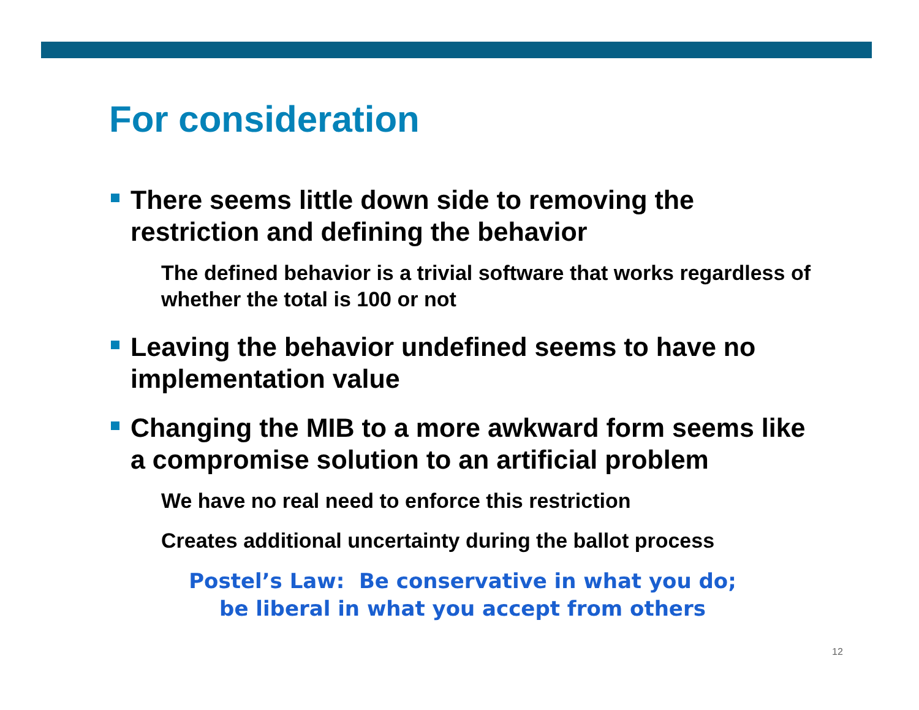For consideration
There seems little down side to removing the restriction and defining the behavior
The defined behavior is a trivial software that works regardless of whether the total is 100 or not
Leaving the behavior undefined seems to have no implementation value
Changing the MIB to a more awkward form seems like a compromise solution to an artificial problem
We have no real need to enforce this restriction
Creates additional uncertainty during the ballot process
Postel’s Law: Be conservative in what you do;
be liberal in what you accept from others
12